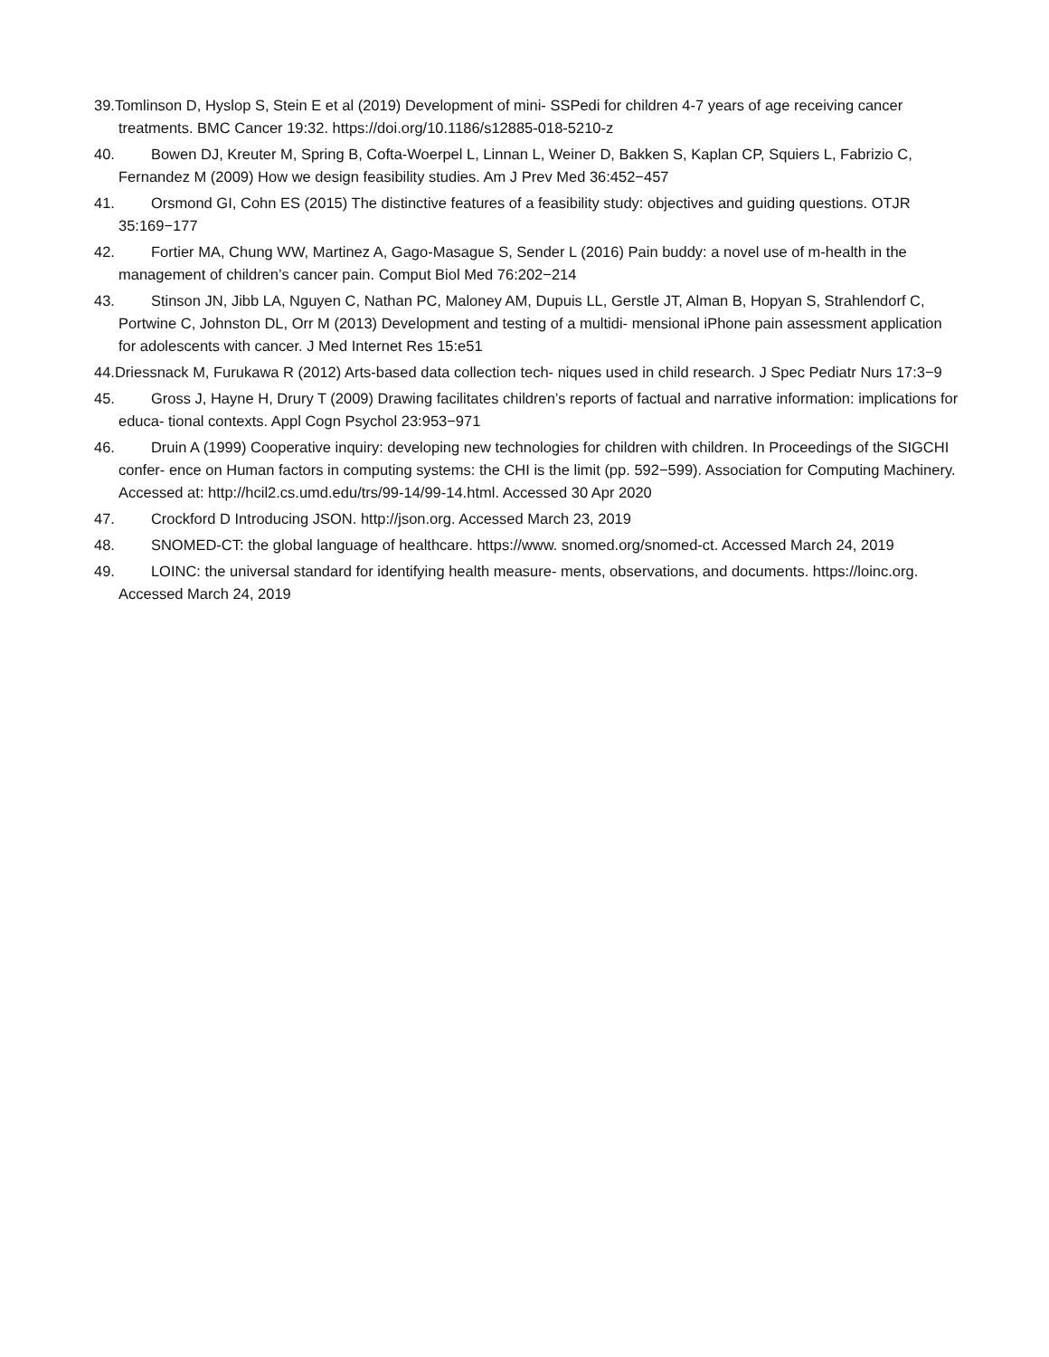39.Tomlinson D, Hyslop S, Stein E et al (2019) Development of mini- SSPedi for children 4-7 years of age receiving cancer treatments. BMC Cancer 19:32. https://doi.org/10.1186/s12885-018-5210-z
40. Bowen DJ, Kreuter M, Spring B, Cofta-Woerpel L, Linnan L, Weiner D, Bakken S, Kaplan CP, Squiers L, Fabrizio C, Fernandez M (2009) How we design feasibility studies. Am J Prev Med 36:452−457
41. Orsmond GI, Cohn ES (2015) The distinctive features of a feasibility study: objectives and guiding questions. OTJR 35:169−177
42. Fortier MA, Chung WW, Martinez A, Gago-Masague S, Sender L (2016) Pain buddy: a novel use of m-health in the management of children’s cancer pain. Comput Biol Med 76:202−214
43. Stinson JN, Jibb LA, Nguyen C, Nathan PC, Maloney AM, Dupuis LL, Gerstle JT, Alman B, Hopyan S, Strahlendorf C, Portwine C, Johnston DL, Orr M (2013) Development and testing of a multidi- mensional iPhone pain assessment application for adolescents with cancer. J Med Internet Res 15:e51
44.Driessnack M, Furukawa R (2012) Arts-based data collection tech- niques used in child research. J Spec Pediatr Nurs 17:3−9
45. Gross J, Hayne H, Drury T (2009) Drawing facilitates children’s reports of factual and narrative information: implications for educa- tional contexts. Appl Cogn Psychol 23:953−971
46. Druin A (1999) Cooperative inquiry: developing new technologies for children with children. In Proceedings of the SIGCHI confer- ence on Human factors in computing systems: the CHI is the limit (pp. 592−599). Association for Computing Machinery. Accessed at: http://hcil2.cs.umd.edu/trs/99-14/99-14.html. Accessed 30 Apr 2020
47. Crockford D Introducing JSON. http://json.org. Accessed March 23, 2019
48. SNOMED-CT: the global language of healthcare. https://www. snomed.org/snomed-ct. Accessed March 24, 2019
49. LOINC: the universal standard for identifying health measure- ments, observations, and documents. https://loinc.org. Accessed March 24, 2019